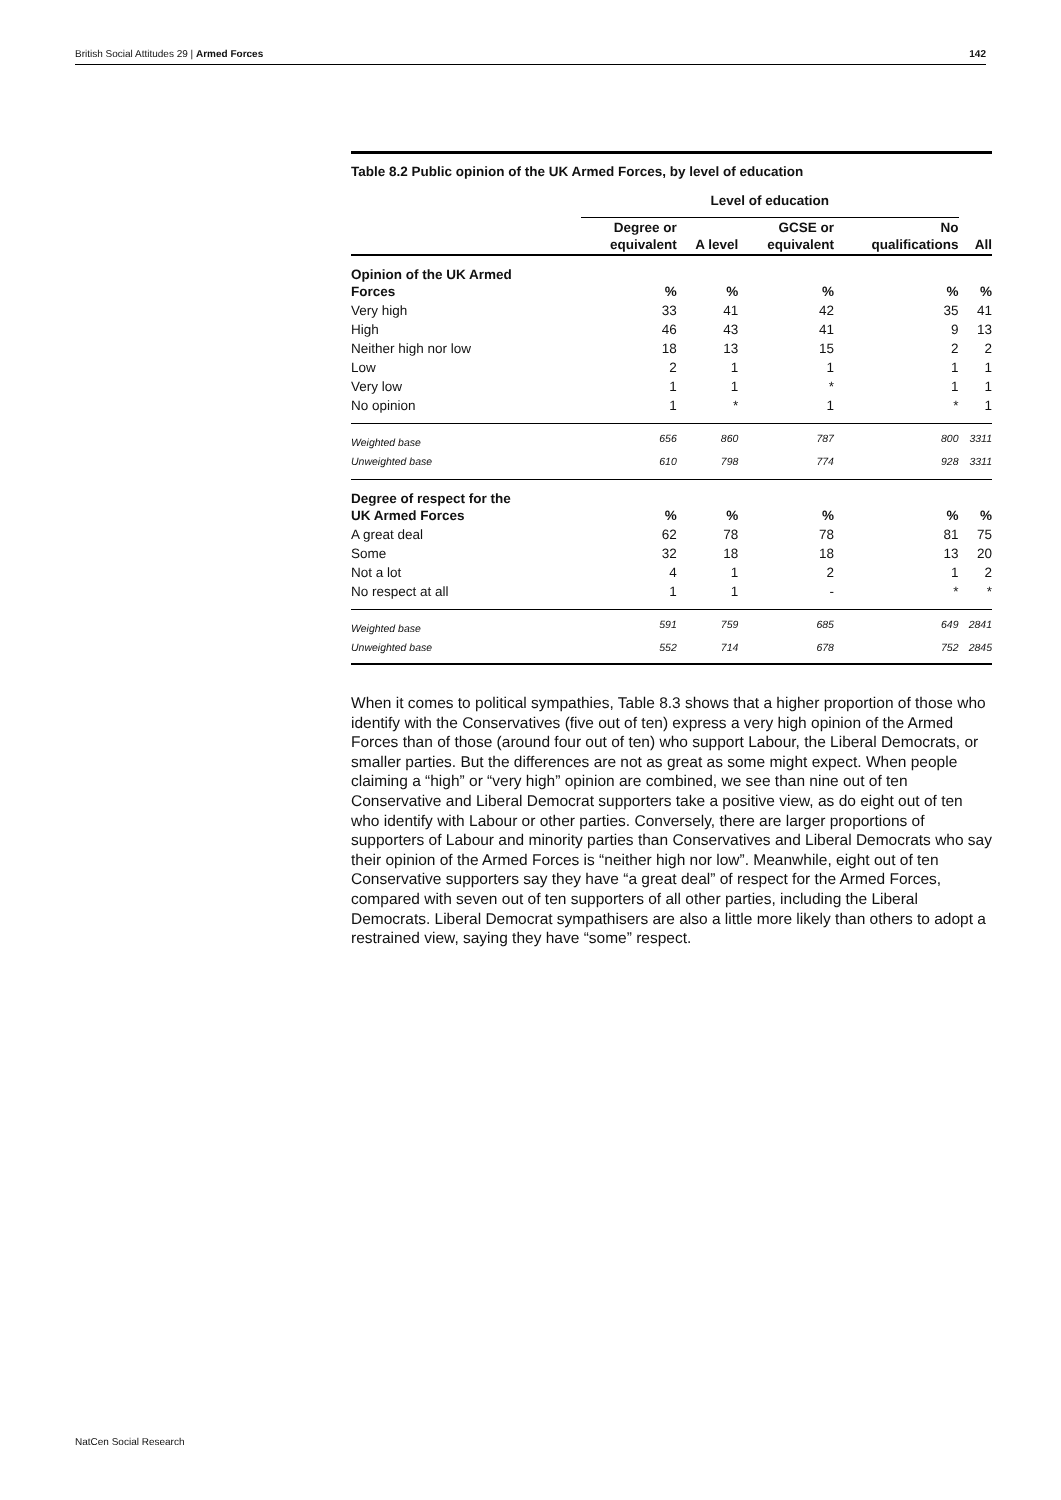British Social Attitudes 29 | Armed Forces 142
Table 8.2 Public opinion of the UK Armed Forces, by level of education
| | Level of education | | | | |
| --- | --- | --- | --- | --- | --- |
| | Degree or equivalent | A level | GCSE or equivalent | No qualifications | All |
| Opinion of the UK Armed Forces | % | % | % | % | % |
| Very high | 33 | 41 | 42 | 35 | 41 |
| High | 46 | 43 | 41 | 9 | 13 |
| Neither high nor low | 18 | 13 | 15 | 2 | 2 |
| Low | 2 | 1 | 1 | 1 | 1 |
| Very low | 1 | 1 | * | 1 | 1 |
| No opinion | 1 | * | 1 | * | 1 |
| Weighted base | 656 | 860 | 787 | 800 | 3311 |
| Unweighted base | 610 | 798 | 774 | 928 | 3311 |
| Degree of respect for the UK Armed Forces | % | % | % | % | % |
| A great deal | 62 | 78 | 78 | 81 | 75 |
| Some | 32 | 18 | 18 | 13 | 20 |
| Not a lot | 4 | 1 | 2 | 1 | 2 |
| No respect at all | 1 | 1 | - | * | * |
| Weighted base | 591 | 759 | 685 | 649 | 2841 |
| Unweighted base | 552 | 714 | 678 | 752 | 2845 |
When it comes to political sympathies, Table 8.3 shows that a higher proportion of those who identify with the Conservatives (five out of ten) express a very high opinion of the Armed Forces than of those (around four out of ten) who support Labour, the Liberal Democrats, or smaller parties. But the differences are not as great as some might expect. When people claiming a “high” or “very high” opinion are combined, we see than nine out of ten Conservative and Liberal Democrat supporters take a positive view, as do eight out of ten who identify with Labour or other parties. Conversely, there are larger proportions of supporters of Labour and minority parties than Conservatives and Liberal Democrats who say their opinion of the Armed Forces is “neither high nor low”. Meanwhile, eight out of ten Conservative supporters say they have “a great deal” of respect for the Armed Forces, compared with seven out of ten supporters of all other parties, including the Liberal Democrats. Liberal Democrat sympathisers are also a little more likely than others to adopt a restrained view, saying they have “some” respect.
NatCen Social Research